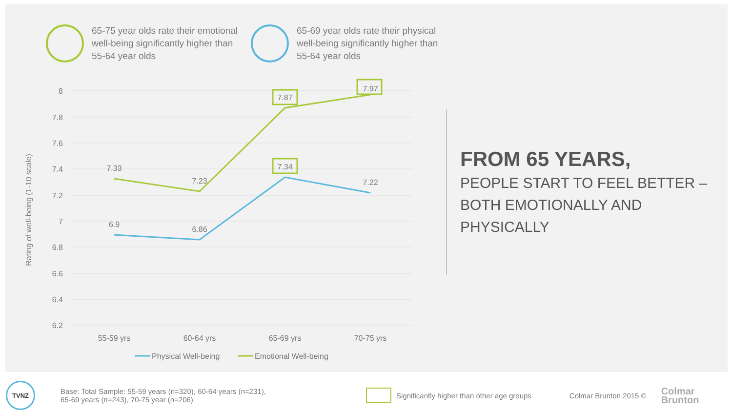65-75 year olds rate their emotional well-being significantly higher than 55-64 year olds
65-69 year olds rate their physical well-being significantly higher than 55-64 year olds
8
7.8
7.6
7.4
7.2
7
6.8
6.6
6.4
6.2
Rating of well-being (1-10 scale)
7.33
7.23
7.87
7.97
6.9
6.86
7.34
7.22
55-59 yrs
60-64 yrs
65-69 yrs
70-75 yrs
Physical Well-being
Emotional Well-being
FROM 65 YEARS,
PEOPLE START TO FEEL BETTER –
BOTH EMOTIONALLY AND
PHYSICALLY
TVNZ
Base: Total Sample: 55-59 years (n=320), 60-64 years (n=231),
65-69 years (n=243), 70-75 year (n=206)
Significantly higher than other age groups
Colmar Brunton 2015 ©
Colmar
Brunton